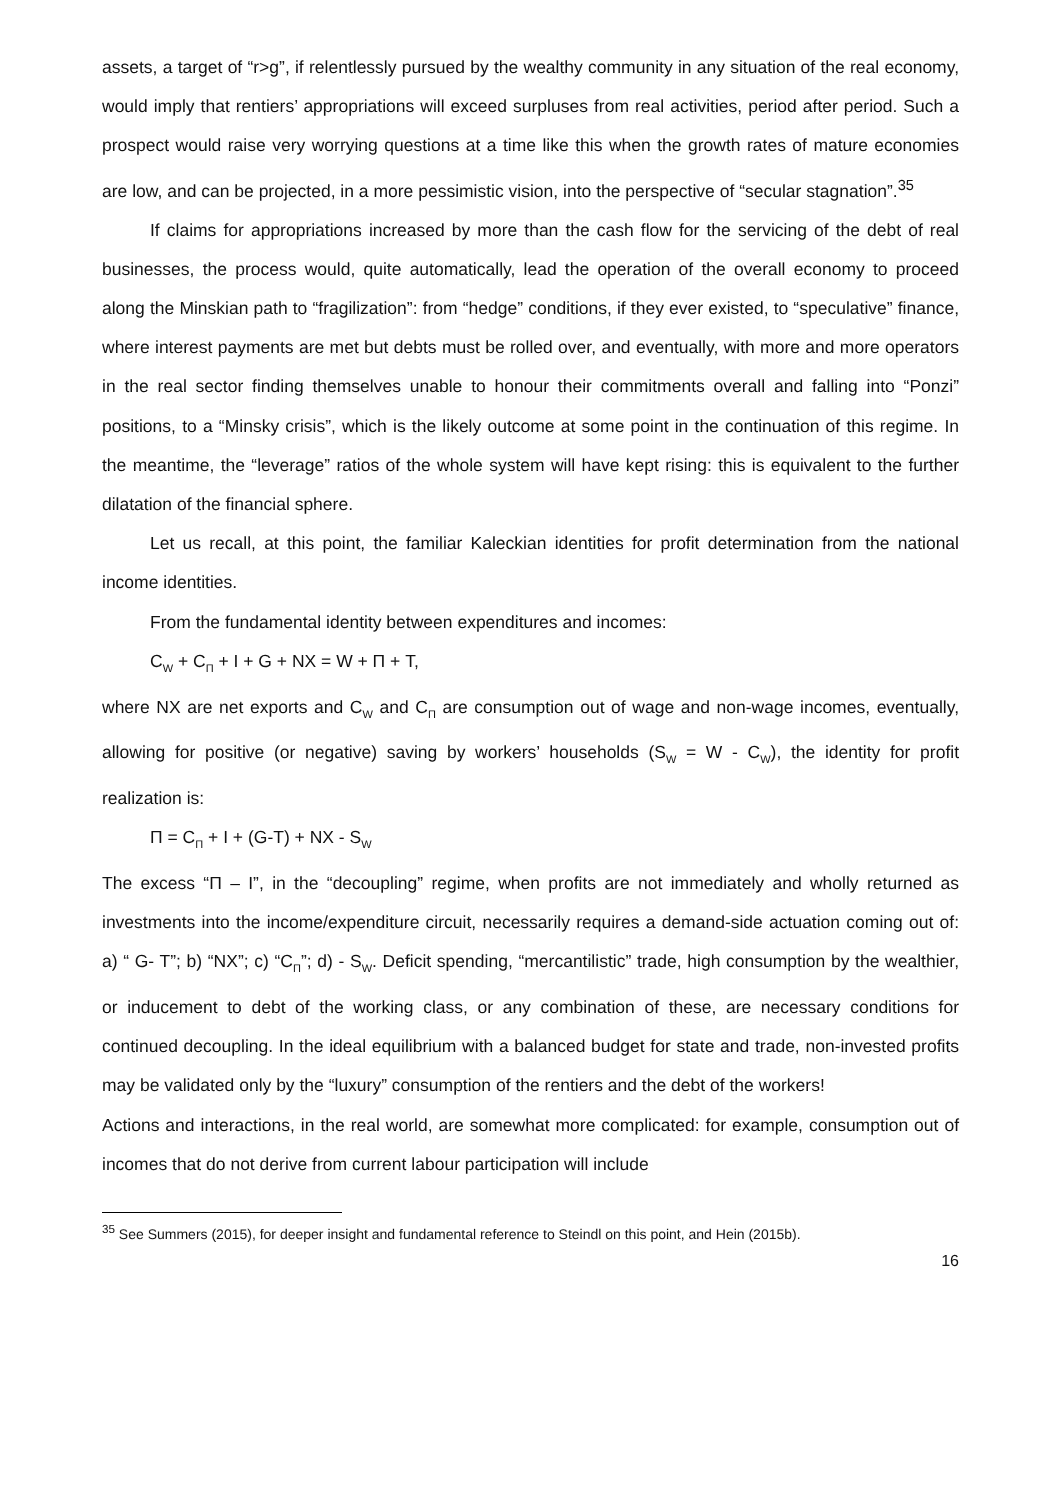assets, a target of “r>g”, if relentlessly pursued by the wealthy community in any situation of the real economy, would imply that rentiers’ appropriations will exceed surpluses from real activities, period after period. Such a prospect would raise very worrying questions at a time like this when the growth rates of mature economies are low, and can be projected, in a more pessimistic vision, into the perspective of “secular stagnation”.<sup>35</sup>
If claims for appropriations increased by more than the cash flow for the servicing of the debt of real businesses, the process would, quite automatically, lead the operation of the overall economy to proceed along the Minskian path to “fragilization”: from “hedge” conditions, if they ever existed, to “speculative” finance, where interest payments are met but debts must be rolled over, and eventually, with more and more operators in the real sector finding themselves unable to honour their commitments overall and falling into “Ponzi” positions, to a “Minsky crisis”, which is the likely outcome at some point in the continuation of this regime. In the meantime, the “leverage” ratios of the whole system will have kept rising: this is equivalent to the further dilatation of the financial sphere.
Let us recall, at this point, the familiar Kaleckian identities for profit determination from the national income identities.
From the fundamental identity between expenditures and incomes:
C<sub>W</sub> + C<sub>Π</sub> + I + G + NX = W + Π + T,
where NX are net exports and C<sub>W</sub> and C<sub>Π</sub> are consumption out of wage and non-wage incomes, eventually, allowing for positive (or negative) saving by workers’ households (S<sub>W</sub> = W - C<sub>W</sub>), the identity for profit realization is:
Π = C<sub>Π</sub> + I + (G-T) + NX - S<sub>W</sub>
The excess “Π – I”, in the “decoupling” regime, when profits are not immediately and wholly returned as investments into the income/expenditure circuit, necessarily requires a demand-side actuation coming out of: a) “ G- T”; b) “NX”; c) “C<sub>Π</sub>”; d) - S<sub>W</sub>. Deficit spending, “mercantilistic” trade, high consumption by the wealthier, or inducement to debt of the working class, or any combination of these, are necessary conditions for continued decoupling. In the ideal equilibrium with a balanced budget for state and trade, non-invested profits may be validated only by the “luxury” consumption of the rentiers and the debt of the workers!
Actions and interactions, in the real world, are somewhat more complicated: for example, consumption out of incomes that do not derive from current labour participation will include
<sup>35</sup> See Summers (2015), for deeper insight and fundamental reference to Steindl on this point, and Hein (2015b).
16